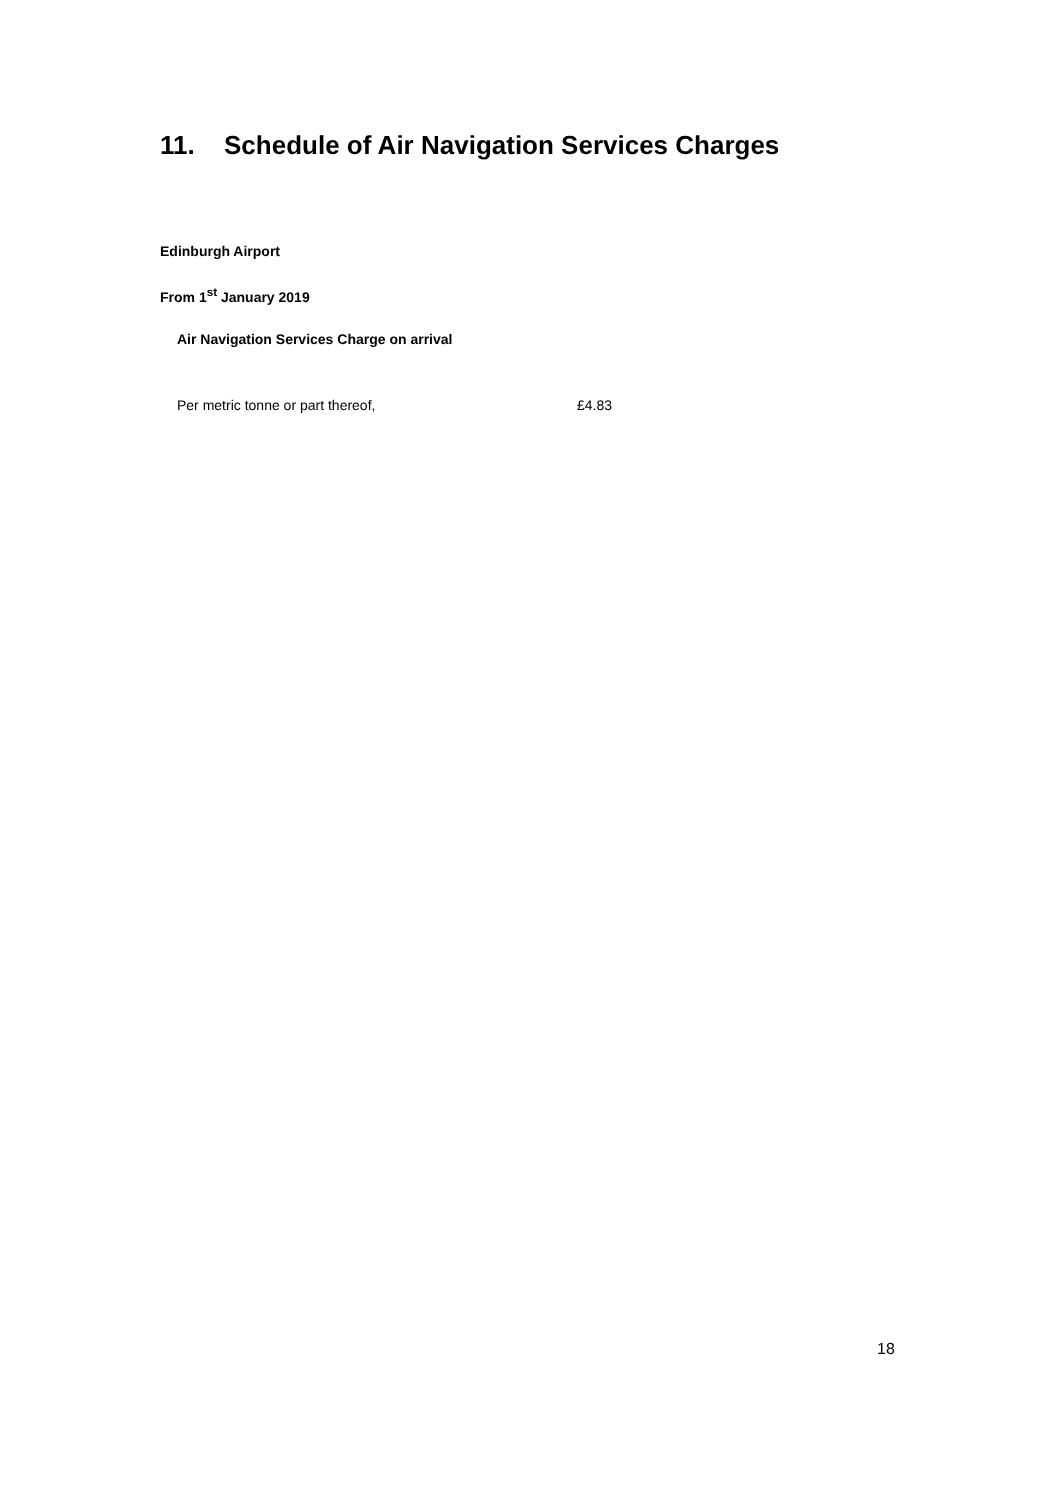11. Schedule of Air Navigation Services Charges
Edinburgh Airport
From 1<sup>st</sup> January 2019
Air Navigation Services Charge on arrival
Per metric tonne or part thereof, £4.83
18